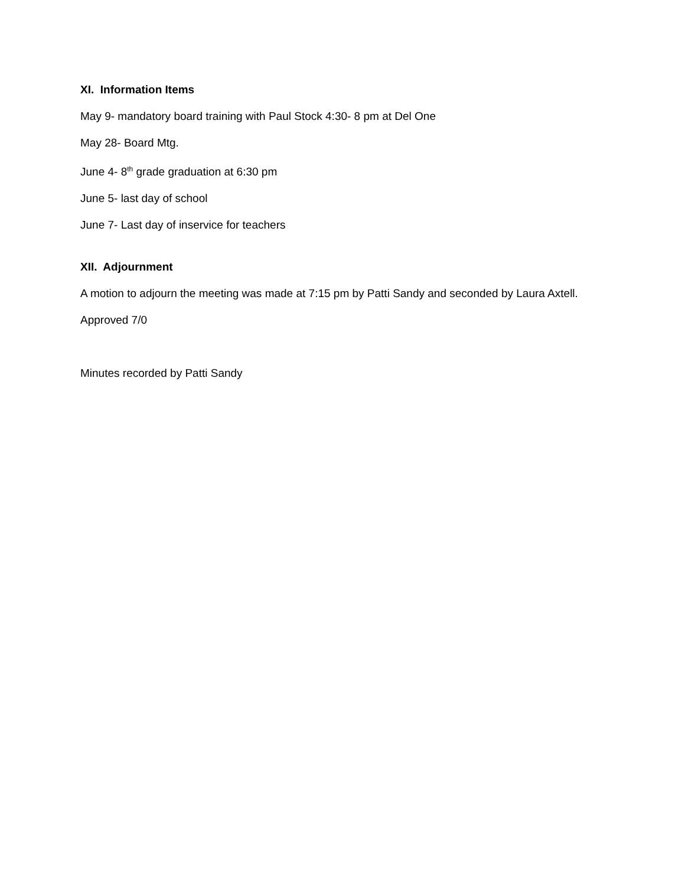XI. Information Items
May 9- mandatory board training with Paul Stock 4:30- 8 pm at Del One
May 28- Board Mtg.
June 4- 8<sup>th</sup> grade graduation at 6:30 pm
June 5- last day of school
June 7- Last day of inservice for teachers
XII. Adjournment
A motion to adjourn the meeting was made at 7:15 pm by Patti Sandy and seconded by Laura Axtell.
Approved 7/0
Minutes recorded by Patti Sandy